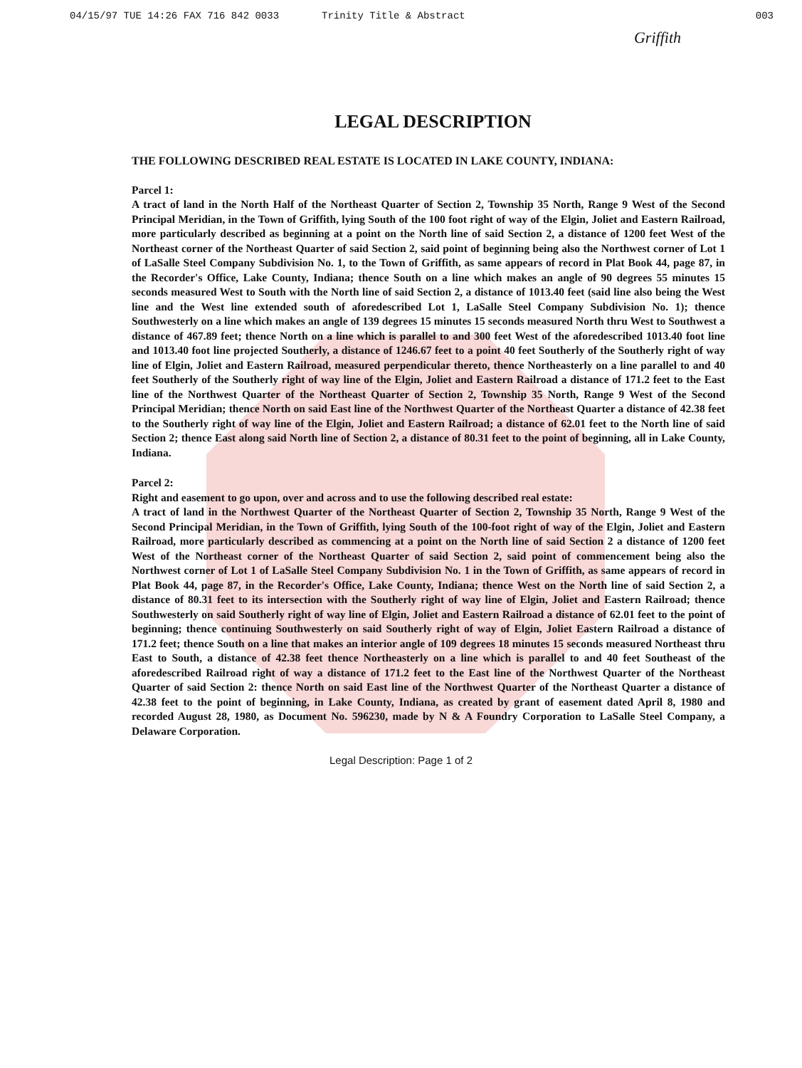04/15/97 TUE 14:26 FAX 716 842 0033 Trinity Title & Abstract 003
Griffith
LEGAL DESCRIPTION
THE FOLLOWING DESCRIBED REAL ESTATE IS LOCATED IN LAKE COUNTY, INDIANA:
Parcel 1:
A tract of land in the North Half of the Northeast Quarter of Section 2, Township 35 North, Range 9 West of the Second Principal Meridian, in the Town of Griffith, lying South of the 100 foot right of way of the Elgin, Joliet and Eastern Railroad, more particularly described as beginning at a point on the North line of said Section 2, a distance of 1200 feet West of the Northeast corner of the Northeast Quarter of said Section 2, said point of beginning being also the Northwest corner of Lot 1 of LaSalle Steel Company Subdivision No. 1, to the Town of Griffith, as same appears of record in Plat Book 44, page 87, in the Recorder's Office, Lake County, Indiana; thence South on a line which makes an angle of 90 degrees 55 minutes 15 seconds measured West to South with the North line of said Section 2, a distance of 1013.40 feet (said line also being the West line and the West line extended south of aforedescribed Lot 1, LaSalle Steel Company Subdivision No. 1); thence Southwesterly on a line which makes an angle of 139 degrees 15 minutes 15 seconds measured North thru West to Southwest a distance of 467.89 feet; thence North on a line which is parallel to and 300 feet West of the aforedescribed 1013.40 foot line and 1013.40 foot line projected Southerly, a distance of 1246.67 feet to a point 40 feet Southerly of the Southerly right of way line of Elgin, Joliet and Eastern Railroad, measured perpendicular thereto, thence Northeasterly on a line parallel to and 40 feet Southerly of the Southerly right of way line of the Elgin, Joliet and Eastern Railroad a distance of 171.2 feet to the East line of the Northwest Quarter of the Northeast Quarter of Section 2, Township 35 North, Range 9 West of the Second Principal Meridian; thence North on said East line of the Northwest Quarter of the Northeast Quarter a distance of 42.38 feet to the Southerly right of way line of the Elgin, Joliet and Eastern Railroad; a distance of 62.01 feet to the North line of said Section 2; thence East along said North line of Section 2, a distance of 80.31 feet to the point of beginning, all in Lake County, Indiana.
Parcel 2:
Right and easement to go upon, over and across and to use the following described real estate:
A tract of land in the Northwest Quarter of the Northeast Quarter of Section 2, Township 35 North, Range 9 West of the Second Principal Meridian, in the Town of Griffith, lying South of the 100-foot right of way of the Elgin, Joliet and Eastern Railroad, more particularly described as commencing at a point on the North line of said Section 2 a distance of 1200 feet West of the Northeast corner of the Northeast Quarter of said Section 2, said point of commencement being also the Northwest corner of Lot 1 of LaSalle Steel Company Subdivision No. 1 in the Town of Griffith, as same appears of record in Plat Book 44, page 87, in the Recorder's Office, Lake County, Indiana; thence West on the North line of said Section 2, a distance of 80.31 feet to its intersection with the Southerly right of way line of Elgin, Joliet and Eastern Railroad; thence Southwesterly on said Southerly right of way line of Elgin, Joliet and Eastern Railroad a distance of 62.01 feet to the point of beginning; thence continuing Southwesterly on said Southerly right of way of Elgin, Joliet Eastern Railroad a distance of 171.2 feet; thence South on a line that makes an interior angle of 109 degrees 18 minutes 15 seconds measured Northeast thru East to South, a distance of 42.38 feet thence Northeasterly on a line which is parallel to and 40 feet Southeast of the aforedescribed Railroad right of way a distance of 171.2 feet to the East line of the Northwest Quarter of the Northeast Quarter of said Section 2: thence North on said East line of the Northwest Quarter of the Northeast Quarter a distance of 42.38 feet to the point of beginning, in Lake County, Indiana, as created by grant of easement dated April 8, 1980 and recorded August 28, 1980, as Document No. 596230, made by N & A Foundry Corporation to LaSalle Steel Company, a Delaware Corporation.
Legal Description: Page 1 of 2